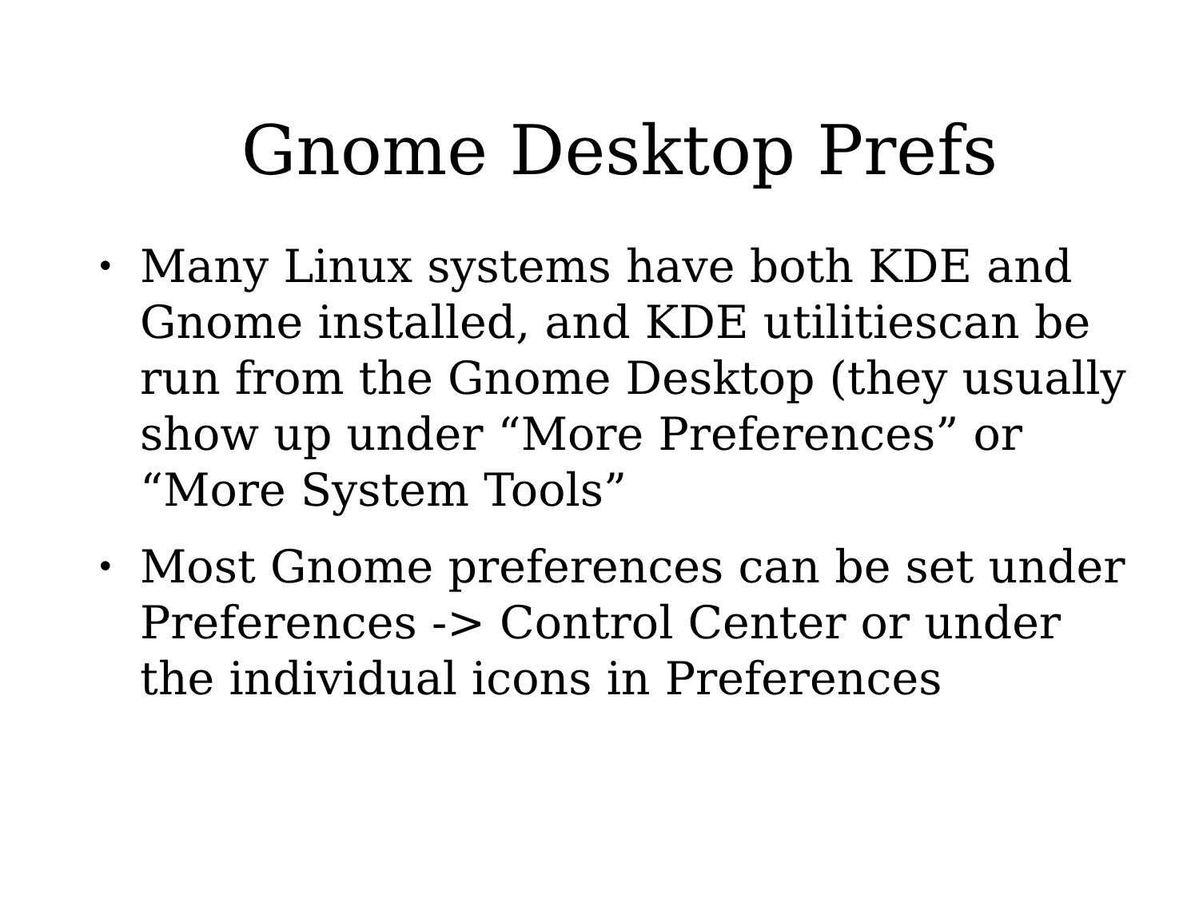Gnome Desktop Prefs
• Many Linux systems have both KDE and Gnome installed, and KDE utilitiescan be run from the Gnome Desktop (they usually show up under “More Preferences” or “More System Tools”
• Most Gnome preferences can be set under Preferences -> Control Center or under the individual icons in Preferences